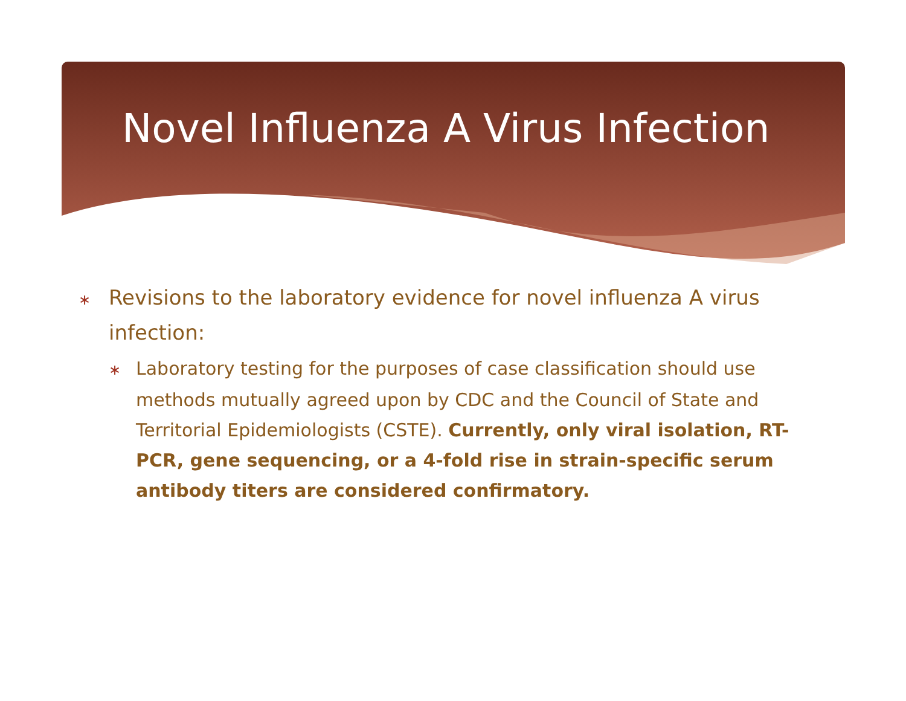Novel Influenza A Virus Infection
∗ Revisions to the laboratory evidence for novel influenza A virus infection:
∗ Laboratory testing for the purposes of case classification should use methods mutually agreed upon by CDC and the Council of State and Territorial Epidemiologists (CSTE). Currently, only viral isolation, RT-PCR, gene sequencing, or a 4-fold rise in strain-specific serum antibody titers are considered confirmatory.